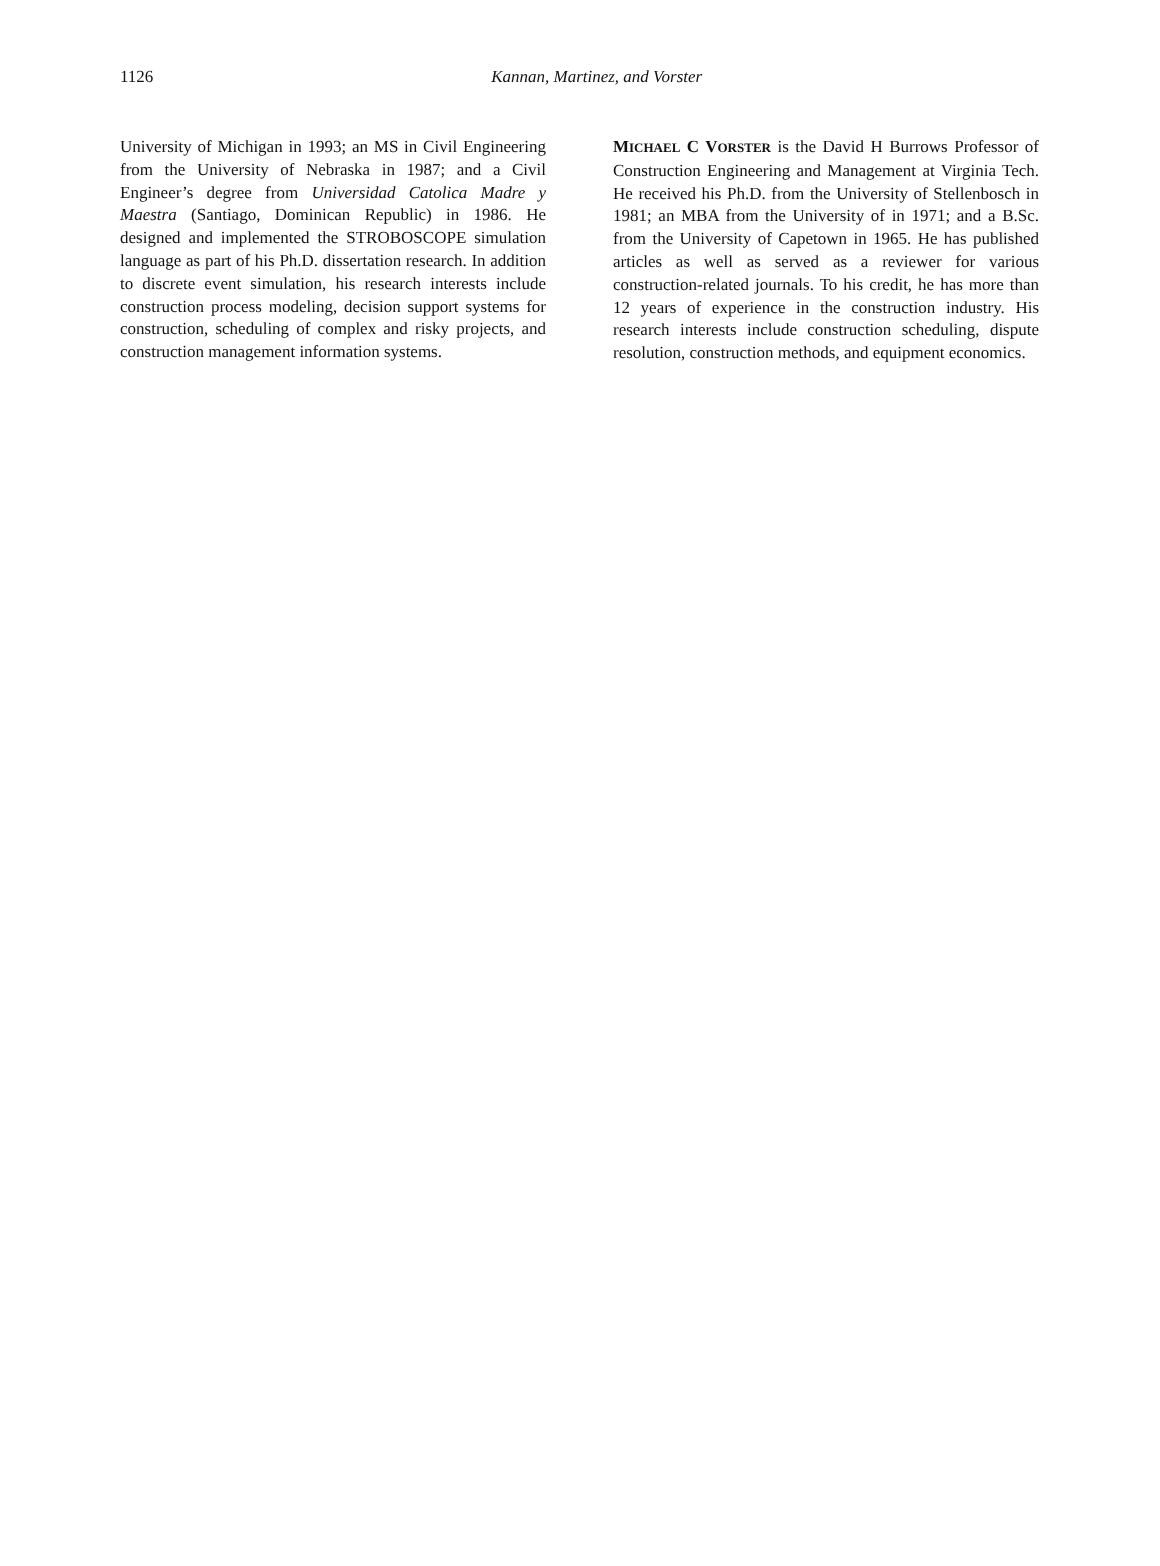1126
Kannan, Martinez, and Vorster
University of Michigan in 1993; an MS in Civil Engineering from the University of Nebraska in 1987; and a Civil Engineer’s degree from Universidad Catolica Madre y Maestra (Santiago, Dominican Republic) in 1986. He designed and implemented the STROBOSCOPE simulation language as part of his Ph.D. dissertation research. In addition to discrete event simulation, his research interests include construction process modeling, decision support systems for construction, scheduling of complex and risky projects, and construction management information systems.
MICHAEL C VORSTER is the David H Burrows Professor of Construction Engineering and Management at Virginia Tech. He received his Ph.D. from the University of Stellenbosch in 1981; an MBA from the University of in 1971; and a B.Sc. from the University of Capetown in 1965. He has published articles as well as served as a reviewer for various construction-related journals. To his credit, he has more than 12 years of experience in the construction industry. His research interests include construction scheduling, dispute resolution, construction methods, and equipment economics.